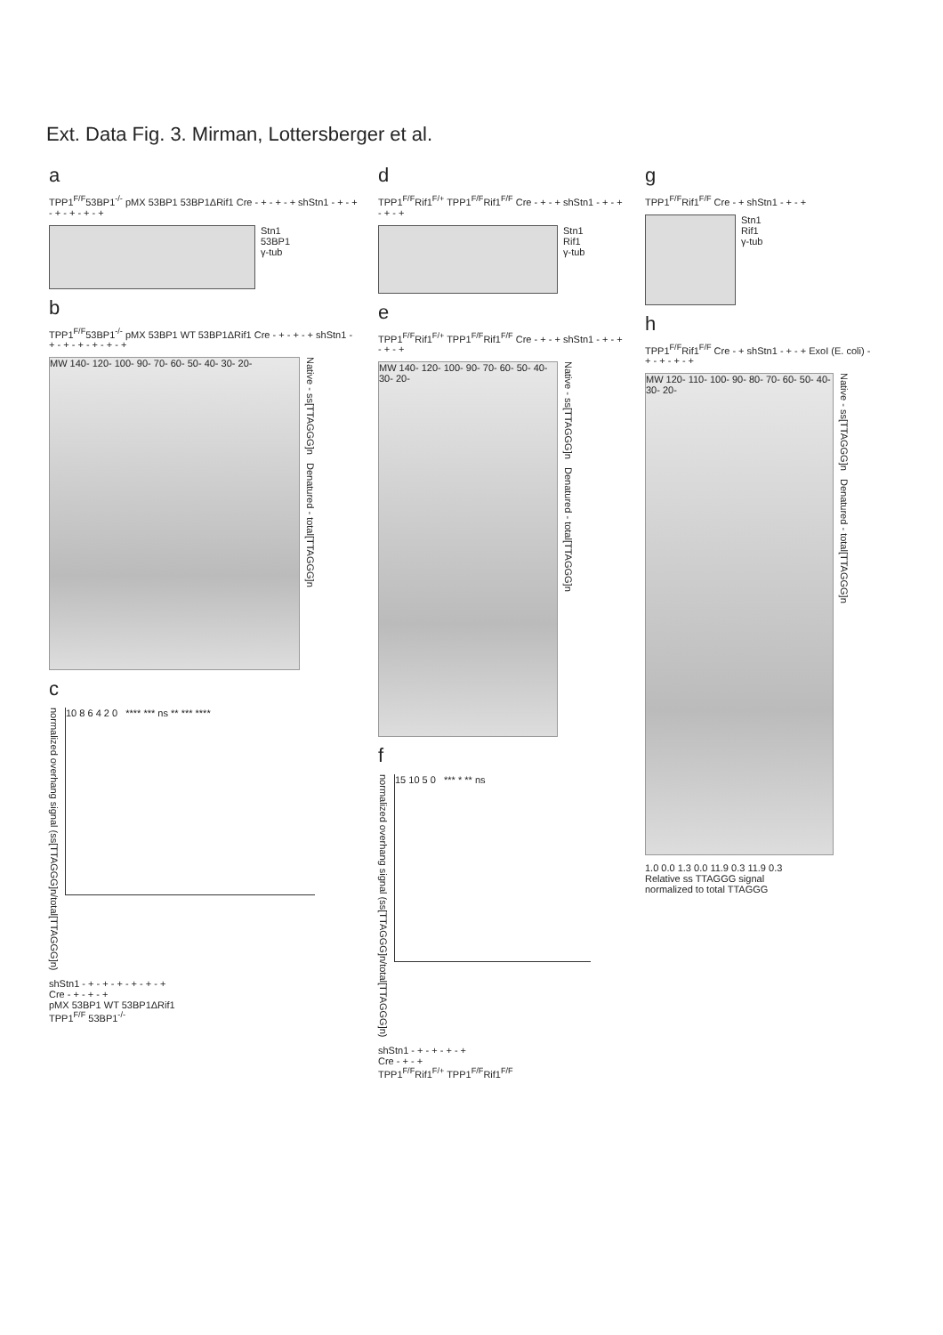Ext. Data Fig. 3. Mirman, Lottersberger et al.
a
TPP1<sup>F/F</sup>53BP1<sup>-/-</sup> pMX 53BP1 53BP1ΔRif1 Cre - + - + - + shStn1 - + - + - + - + - + - +
Stn1
53BP1
γ-tub
b
TPP1<sup>F/F</sup>53BP1<sup>-/-</sup> pMX 53BP1 WT 53BP1ΔRif1 Cre - + - + - + shStn1 - + - + - + - + - + - +
MW 140- 120- 100- 90- 70- 60- 50- 40- 30- 20-
Native - ss[TTAGGG]n Denatured - total[TTAGGG]n
c
normalized overhang signal (ss[TTAGGG]n/total[TTAGGG]n)
10 8 6 4 2 0 **** *** ns ** *** ****
shStn1 - + - + - + - + - + - +
Cre - + - + - +
pMX 53BP1 WT 53BP1ΔRif1
TPP1<sup>F/F</sup> 53BP1<sup>-/-</sup>
d
TPP1<sup>F/F</sup>Rif1<sup>F/+</sup> TPP1<sup>F/F</sup>Rif1<sup>F/F</sup> Cre - + - + shStn1 - + - + - + - +
Stn1
Rif1
γ-tub
e
TPP1<sup>F/F</sup>Rif1<sup>F/+</sup> TPP1<sup>F/F</sup>Rif1<sup>F/F</sup> Cre - + - + shStn1 - + - + - + - +
MW 140- 120- 100- 90- 70- 60- 50- 40- 30- 20-
Native - ss[TTAGGG]n Denatured - total[TTAGGG]n
f
normalized overhang signal (ss[TTAGGG]n/total[TTAGGG]n)
15 10 5 0 *** * ** ns
shStn1 - + - + - + - +
Cre - + - +
TPP1<sup>F/F</sup>Rif1<sup>F/+</sup> TPP1<sup>F/F</sup>Rif1<sup>F/F</sup>
g
TPP1<sup>F/F</sup>Rif1<sup>F/F</sup> Cre - + shStn1 - + - +
Stn1
Rif1
γ-tub
h
TPP1<sup>F/F</sup>Rif1<sup>F/F</sup> Cre - + shStn1 - + - + ExoI (E. coli) - + - + - + - +
MW 120- 110- 100- 90- 80- 70- 60- 50- 40- 30- 20-
Native - ss[TTAGGG]n Denatured - total[TTAGGG]n
1.0 0.0 1.3 0.0 11.9 0.3 11.9 0.3
Relative ss TTAGGG signal
normalized to total TTAGGG